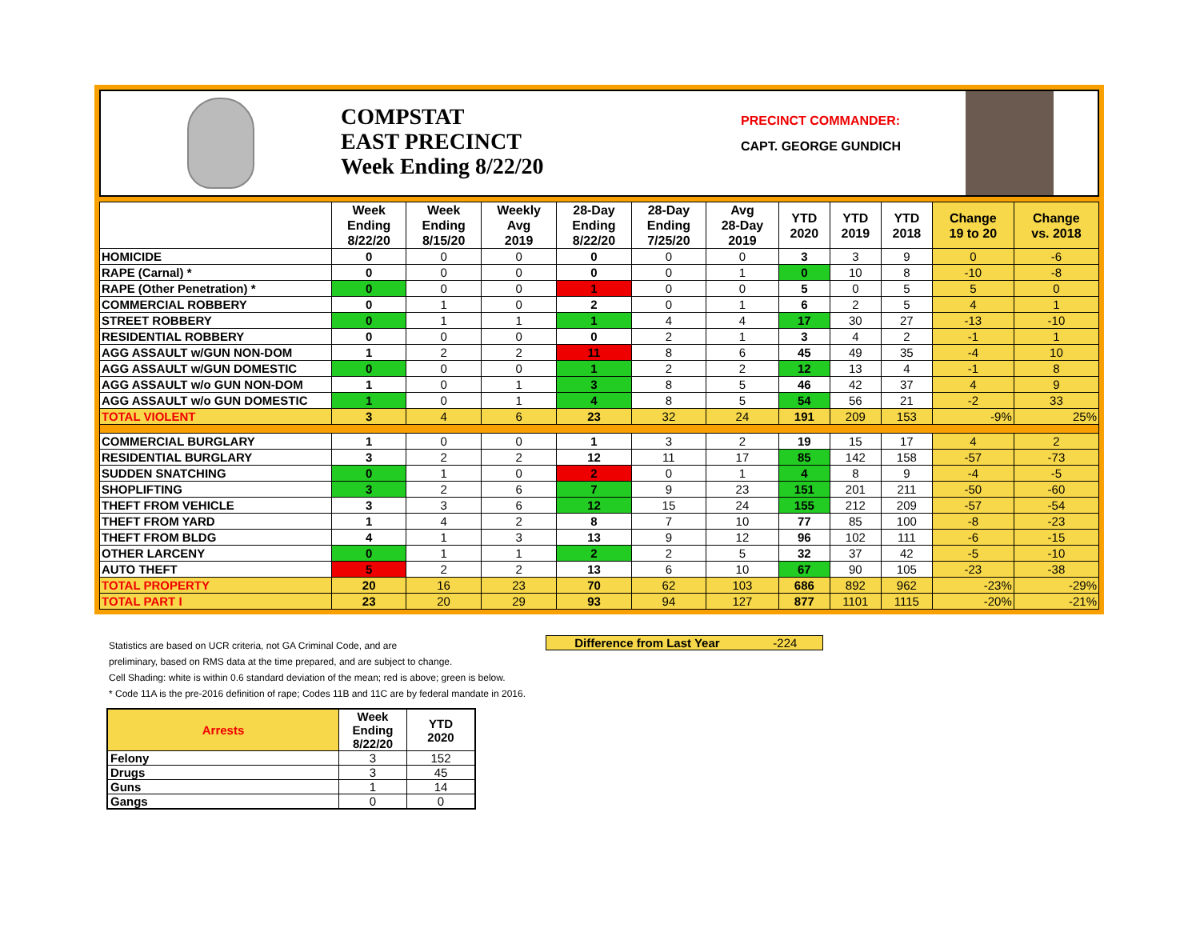COMPSTAT
EAST PRECINCT
Week Ending 8/22/20
PRECINCT COMMANDER:
CAPT. GEORGE GUNDICH
| | Week Ending 8/22/20 | Week Ending 8/15/20 | Weekly Avg 2019 | 28-Day Ending 8/22/20 | 28-Day Ending 7/25/20 | Avg 28-Day 2019 | YTD 2020 | YTD 2019 | YTD 2018 | Change 19 to 20 | Change vs. 2018 |
| --- | --- | --- | --- | --- | --- | --- | --- | --- | --- | --- | --- |
| HOMICIDE | 0 | 0 | 0 | 0 | 0 | 0 | 3 | 3 | 9 | 0 | -6 |
| RAPE (Carnal) * | 0 | 0 | 0 | 0 | 0 | 1 | 0 | 10 | 8 | -10 | -8 |
| RAPE (Other Penetration) * | 0 | 0 | 0 | 1 | 0 | 0 | 5 | 0 | 5 | 5 | 0 |
| COMMERCIAL ROBBERY | 0 | 1 | 0 | 2 | 0 | 1 | 6 | 2 | 5 | 4 | 1 |
| STREET ROBBERY | 0 | 1 | 1 | 1 | 4 | 4 | 17 | 30 | 27 | -13 | -10 |
| RESIDENTIAL ROBBERY | 0 | 0 | 0 | 0 | 2 | 1 | 3 | 4 | 2 | -1 | 1 |
| AGG ASSAULT w/GUN NON-DOM | 1 | 2 | 2 | 11 | 8 | 6 | 45 | 49 | 35 | -4 | 10 |
| AGG ASSAULT w/GUN DOMESTIC | 0 | 0 | 0 | 1 | 2 | 2 | 12 | 13 | 4 | -1 | 8 |
| AGG ASSAULT w/o GUN NON-DOM | 1 | 0 | 1 | 3 | 8 | 5 | 46 | 42 | 37 | 4 | 9 |
| AGG ASSAULT w/o GUN DOMESTIC | 1 | 0 | 1 | 4 | 8 | 5 | 54 | 56 | 21 | -2 | 33 |
| TOTAL VIOLENT | 3 | 4 | 6 | 23 | 32 | 24 | 191 | 209 | 153 | -9% | 25% |
| COMMERCIAL BURGLARY | 1 | 0 | 0 | 1 | 3 | 2 | 19 | 15 | 17 | 4 | 2 |
| RESIDENTIAL BURGLARY | 3 | 2 | 2 | 12 | 11 | 17 | 85 | 142 | 158 | -57 | -73 |
| SUDDEN SNATCHING | 0 | 1 | 0 | 2 | 0 | 1 | 4 | 8 | 9 | -4 | -5 |
| SHOPLIFTING | 3 | 2 | 6 | 7 | 9 | 23 | 151 | 201 | 211 | -50 | -60 |
| THEFT FROM VEHICLE | 3 | 3 | 6 | 12 | 15 | 24 | 155 | 212 | 209 | -57 | -54 |
| THEFT FROM YARD | 1 | 4 | 2 | 8 | 7 | 10 | 77 | 85 | 100 | -8 | -23 |
| THEFT FROM BLDG | 4 | 1 | 3 | 13 | 9 | 12 | 96 | 102 | 111 | -6 | -15 |
| OTHER LARCENY | 0 | 1 | 1 | 2 | 2 | 5 | 32 | 37 | 42 | -5 | -10 |
| AUTO THEFT | 5 | 2 | 2 | 13 | 6 | 10 | 67 | 90 | 105 | -23 | -38 |
| TOTAL PROPERTY | 20 | 16 | 23 | 70 | 62 | 103 | 686 | 892 | 962 | -23% | -29% |
| TOTAL PART I | 23 | 20 | 29 | 93 | 94 | 127 | 877 | 1101 | 1115 | -20% | -21% |
Difference from Last Year -224
Statistics are based on UCR criteria, not GA Criminal Code, and are
preliminary, based on RMS data at the time prepared, and are subject to change.
Cell Shading: white is within 0.6 standard deviation of the mean; red is above; green is below.
* Code 11A is the pre-2016 definition of rape; Codes 11B and 11C are by federal mandate in 2016.
| Arrests | Week Ending 8/22/20 | YTD 2020 |
| --- | --- | --- |
| Felony | 3 | 152 |
| Drugs | 3 | 45 |
| Guns | 1 | 14 |
| Gangs | 0 | 0 |